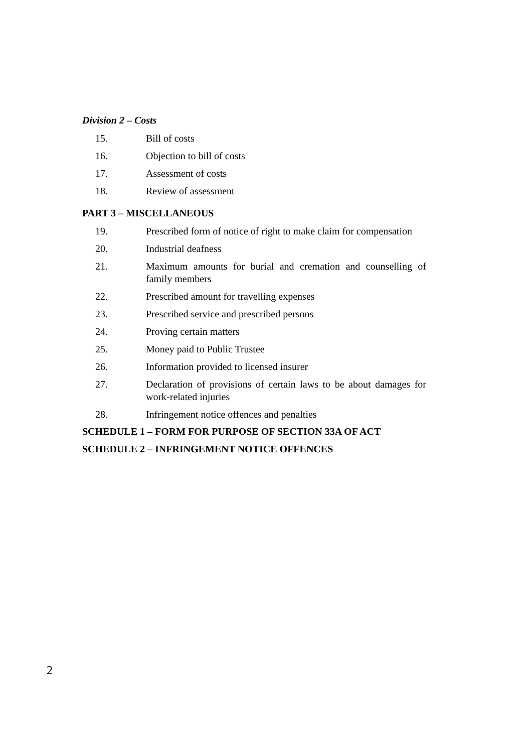Division 2 – Costs
15. Bill of costs
16. Objection to bill of costs
17. Assessment of costs
18. Review of assessment
PART 3 – MISCELLANEOUS
19. Prescribed form of notice of right to make claim for compensation
20. Industrial deafness
21. Maximum amounts for burial and cremation and counselling of family members
22. Prescribed amount for travelling expenses
23. Prescribed service and prescribed persons
24. Proving certain matters
25. Money paid to Public Trustee
26. Information provided to licensed insurer
27. Declaration of provisions of certain laws to be about damages for work-related injuries
28. Infringement notice offences and penalties
SCHEDULE 1 – FORM FOR PURPOSE OF SECTION 33A OF ACT
SCHEDULE 2 – INFRINGEMENT NOTICE OFFENCES
2